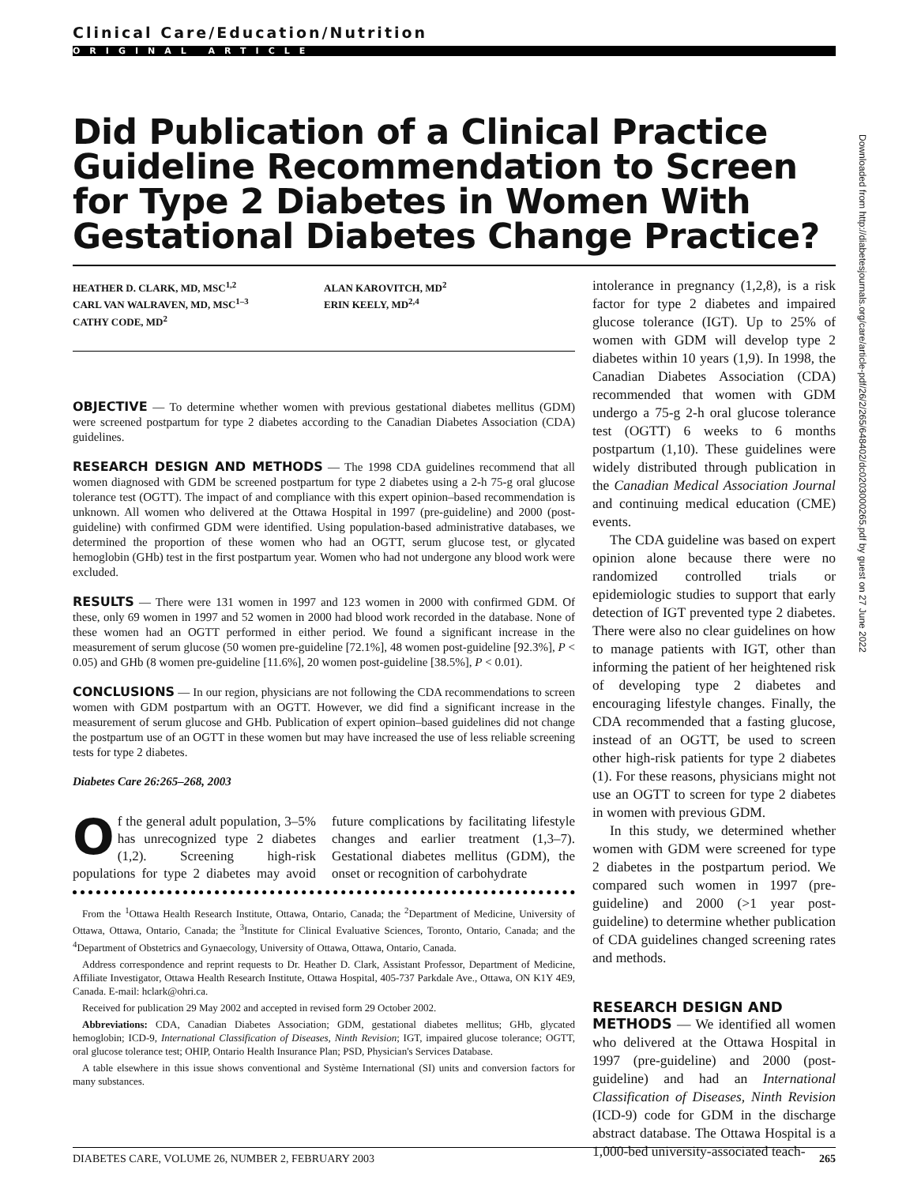Clinical Care/Education/Nutrition
ORIGINAL ARTICLE
Did Publication of a Clinical Practice Guideline Recommendation to Screen for Type 2 Diabetes in Women With Gestational Diabetes Change Practice?
HEATHER D. CLARK, MD, MSC<sup>1,2</sup>
CARL VAN WALRAVEN, MD, MSC<sup>1–3</sup>
CATHY CODE, MD<sup>2</sup>
ALAN KAROVITCH, MD<sup>2</sup>
ERIN KEELY, MD<sup>2,4</sup>
OBJECTIVE — To determine whether women with previous gestational diabetes mellitus (GDM) were screened postpartum for type 2 diabetes according to the Canadian Diabetes Association (CDA) guidelines.
RESEARCH DESIGN AND METHODS — The 1998 CDA guidelines recommend that all women diagnosed with GDM be screened postpartum for type 2 diabetes using a 2-h 75-g oral glucose tolerance test (OGTT). The impact of and compliance with this expert opinion–based recommendation is unknown. All women who delivered at the Ottawa Hospital in 1997 (pre-guideline) and 2000 (post-guideline) with confirmed GDM were identified. Using population-based administrative databases, we determined the proportion of these women who had an OGTT, serum glucose test, or glycated hemoglobin (GHb) test in the first postpartum year. Women who had not undergone any blood work were excluded.
RESULTS — There were 131 women in 1997 and 123 women in 2000 with confirmed GDM. Of these, only 69 women in 1997 and 52 women in 2000 had blood work recorded in the database. None of these women had an OGTT performed in either period. We found a significant increase in the measurement of serum glucose (50 women pre-guideline [72.1%], 48 women post-guideline [92.3%], P < 0.05) and GHb (8 women pre-guideline [11.6%], 20 women post-guideline [38.5%], P < 0.01).
CONCLUSIONS — In our region, physicians are not following the CDA recommendations to screen women with GDM postpartum with an OGTT. However, we did find a significant increase in the measurement of serum glucose and GHb. Publication of expert opinion–based guidelines did not change the postpartum use of an OGTT in these women but may have increased the use of less reliable screening tests for type 2 diabetes.
Diabetes Care 26:265–268, 2003
Of the general adult population, 3–5% has unrecognized type 2 diabetes (1,2). Screening high-risk populations for type 2 diabetes may avoid future complications by facilitating lifestyle changes and earlier treatment (1,3–7). Gestational diabetes mellitus (GDM), the onset or recognition of carbohydrate
From the <sup>1</sup>Ottawa Health Research Institute, Ottawa, Ontario, Canada; the <sup>2</sup>Department of Medicine, University of Ottawa, Ottawa, Ontario, Canada; the <sup>3</sup>Institute for Clinical Evaluative Sciences, Toronto, Ontario, Canada; and the <sup>4</sup>Department of Obstetrics and Gynaecology, University of Ottawa, Ottawa, Ontario, Canada.
Address correspondence and reprint requests to Dr. Heather D. Clark, Assistant Professor, Department of Medicine, Affiliate Investigator, Ottawa Health Research Institute, Ottawa Hospital, 405-737 Parkdale Ave., Ottawa, ON K1Y 4E9, Canada. E-mail: hclark@ohri.ca.
Received for publication 29 May 2002 and accepted in revised form 29 October 2002.
Abbreviations: CDA, Canadian Diabetes Association; GDM, gestational diabetes mellitus; GHb, glycated hemoglobin; ICD-9, International Classification of Diseases, Ninth Revision; IGT, impaired glucose tolerance; OGTT, oral glucose tolerance test; OHIP, Ontario Health Insurance Plan; PSD, Physician's Services Database.
A table elsewhere in this issue shows conventional and Système International (SI) units and conversion factors for many substances.
intolerance in pregnancy (1,2,8), is a risk factor for type 2 diabetes and impaired glucose tolerance (IGT). Up to 25% of women with GDM will develop type 2 diabetes within 10 years (1,9). In 1998, the Canadian Diabetes Association (CDA) recommended that women with GDM undergo a 75-g 2-h oral glucose tolerance test (OGTT) 6 weeks to 6 months postpartum (1,10). These guidelines were widely distributed through publication in the Canadian Medical Association Journal and continuing medical education (CME) events.
The CDA guideline was based on expert opinion alone because there were no randomized controlled trials or epidemiologic studies to support that early detection of IGT prevented type 2 diabetes. There were also no clear guidelines on how to manage patients with IGT, other than informing the patient of her heightened risk of developing type 2 diabetes and encouraging lifestyle changes. Finally, the CDA recommended that a fasting glucose, instead of an OGTT, be used to screen other high-risk patients for type 2 diabetes (1). For these reasons, physicians might not use an OGTT to screen for type 2 diabetes in women with previous GDM.
In this study, we determined whether women with GDM were screened for type 2 diabetes in the postpartum period. We compared such women in 1997 (pre-guideline) and 2000 (>1 year post-guideline) to determine whether publication of CDA guidelines changed screening rates and methods.
RESEARCH DESIGN AND
METHODS — We identified all women who delivered at the Ottawa Hospital in 1997 (pre-guideline) and 2000 (post-guideline) and had an International Classification of Diseases, Ninth Revision (ICD-9) code for GDM in the discharge abstract database. The Ottawa Hospital is a 1,000-bed university-associated teach-
Downloaded from http://diabetesjournals.org/care/article-pdf/26/2/265/648402/dc0203000265.pdf by guest on 27 June 2022
DIABETES CARE, VOLUME 26, NUMBER 2, FEBRUARY 2003 265